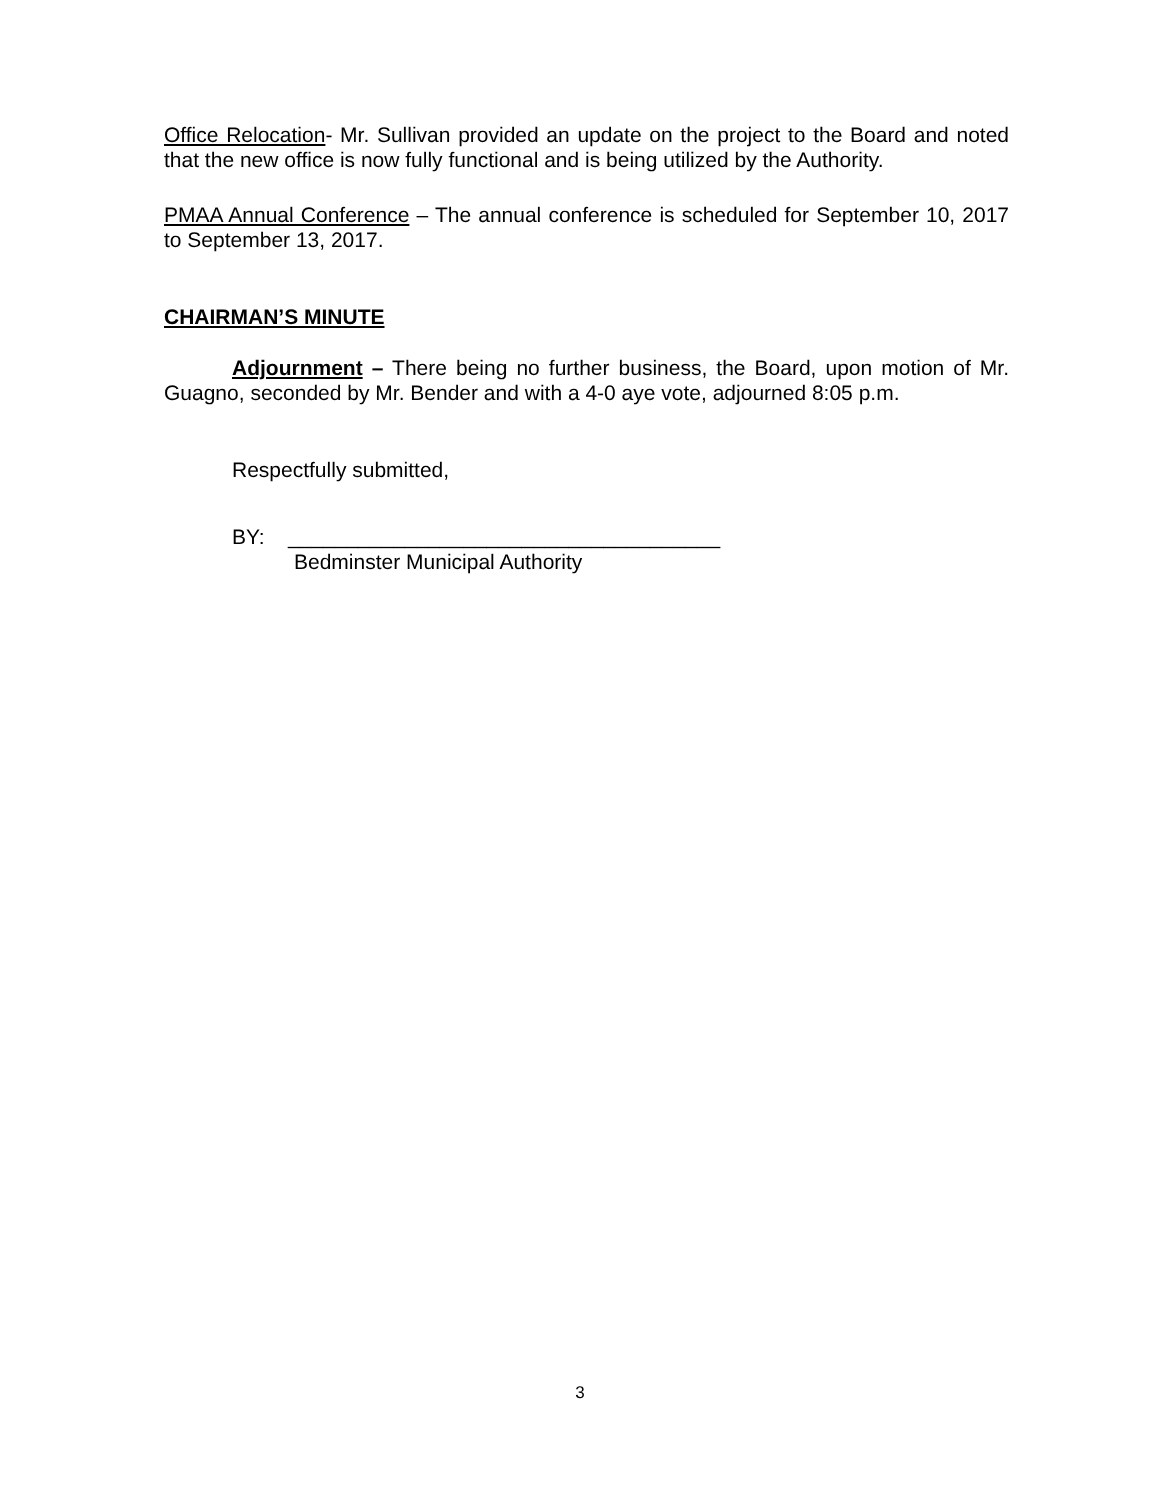Office Relocation- Mr. Sullivan provided an update on the project to the Board and noted that the new office is now fully functional and is being utilized by the Authority.
PMAA Annual Conference – The annual conference is scheduled for September 10, 2017 to September 13, 2017.
CHAIRMAN’S MINUTE
Adjournment – There being no further business, the Board, upon motion of Mr. Guagno, seconded by Mr. Bender and with a 4-0 aye vote, adjourned 8:05 p.m.
Respectfully submitted,
BY: _____________________________________
Bedminster Municipal Authority
3